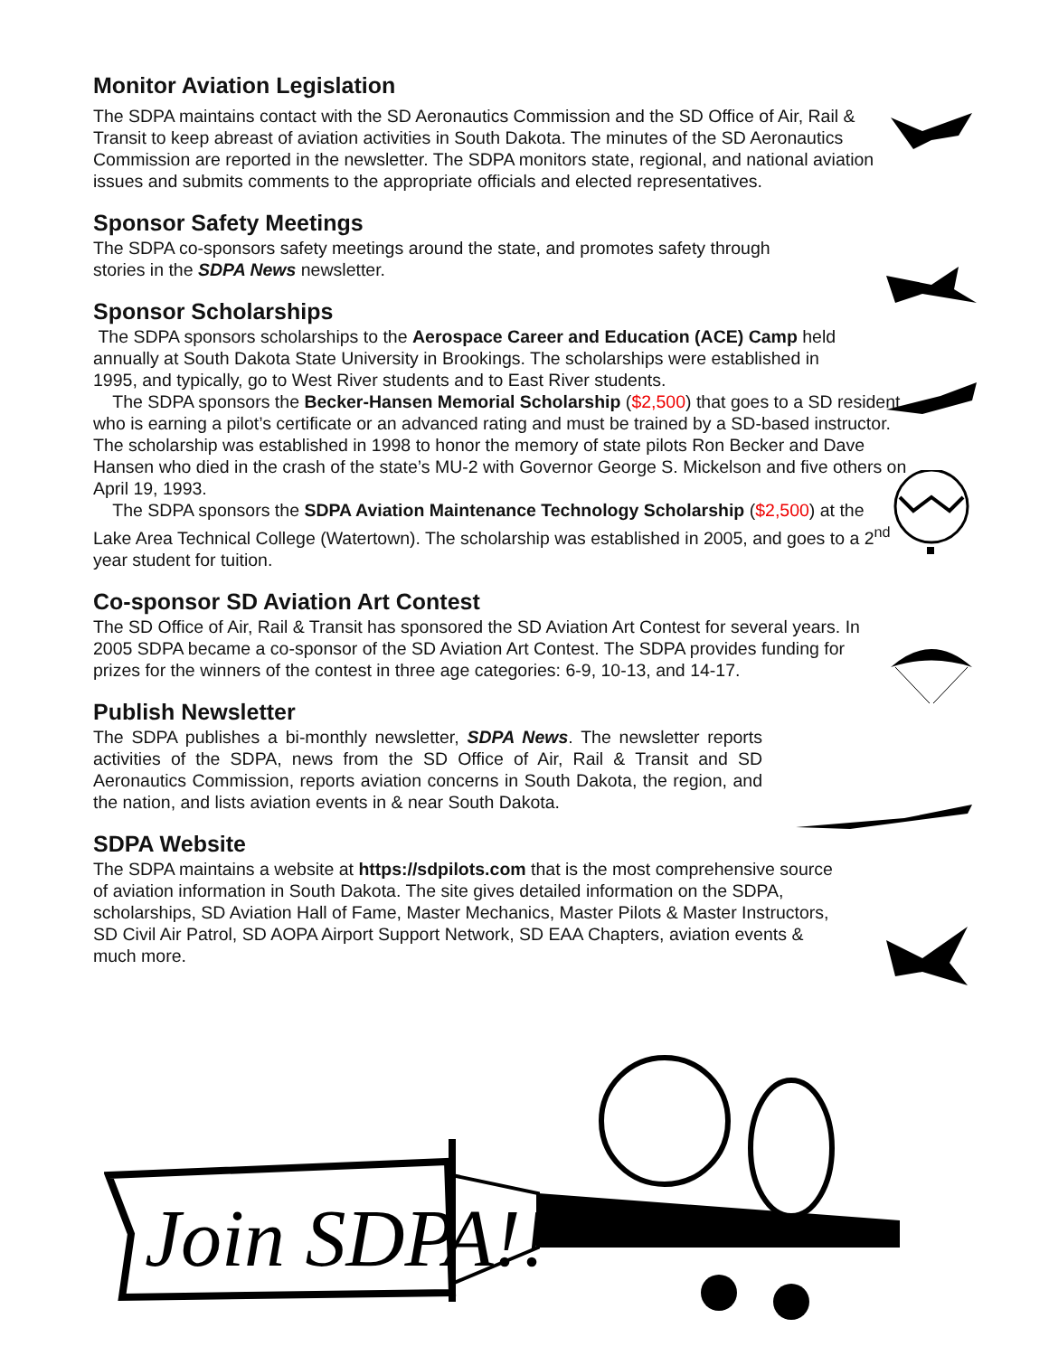Monitor Aviation Legislation
The SDPA maintains contact with the SD Aeronautics Commission and the SD Office of Air, Rail & Transit to keep abreast of aviation activities in South Dakota. The minutes of the SD Aeronautics Commission are reported in the newsletter. The SDPA monitors state, regional, and national aviation issues and submits comments to the appropriate officials and elected representatives.
Sponsor Safety Meetings
The SDPA co-sponsors safety meetings around the state, and promotes safety through stories in the SDPA News newsletter.
Sponsor Scholarships
The SDPA sponsors scholarships to the Aerospace Career and Education (ACE) Camp held annually at South Dakota State University in Brookings. The scholarships were established in 1995, and typically, go to West River students and to East River students.
The SDPA sponsors the Becker-Hansen Memorial Scholarship ($2,500) that goes to a SD resident who is earning a pilot’s certificate or an advanced rating and must be trained by a SD-based instructor. The scholarship was established in 1998 to honor the memory of state pilots Ron Becker and Dave Hansen who died in the crash of the state’s MU-2 with Governor George S. Mickelson and five others on April 19, 1993.
The SDPA sponsors the SDPA Aviation Maintenance Technology Scholarship ($2,500) at the Lake Area Technical College (Watertown). The scholarship was established in 2005, and goes to a 2<sup>nd</sup> year student for tuition.
Co-sponsor SD Aviation Art Contest
The SD Office of Air, Rail & Transit has sponsored the SD Aviation Art Contest for several years. In 2005 SDPA became a co-sponsor of the SD Aviation Art Contest. The SDPA provides funding for prizes for the winners of the contest in three age categories: 6-9, 10-13, and 14-17.
Publish Newsletter
The SDPA publishes a bi-monthly newsletter, SDPA News. The newsletter reports activities of the SDPA, news from the SD Office of Air, Rail & Transit and SD Aeronautics Commission, reports aviation concerns in South Dakota, the region, and the nation, and lists aviation events in & near South Dakota.
SDPA Website
The SDPA maintains a website at https://sdpilots.com that is the most comprehensive source of aviation information in South Dakota. The site gives detailed information on the SDPA, scholarships, SD Aviation Hall of Fame, Master Mechanics, Master Pilots & Master Instructors, SD Civil Air Patrol, SD AOPA Airport Support Network, SD EAA Chapters, aviation events & much more.
Join SDPA!!